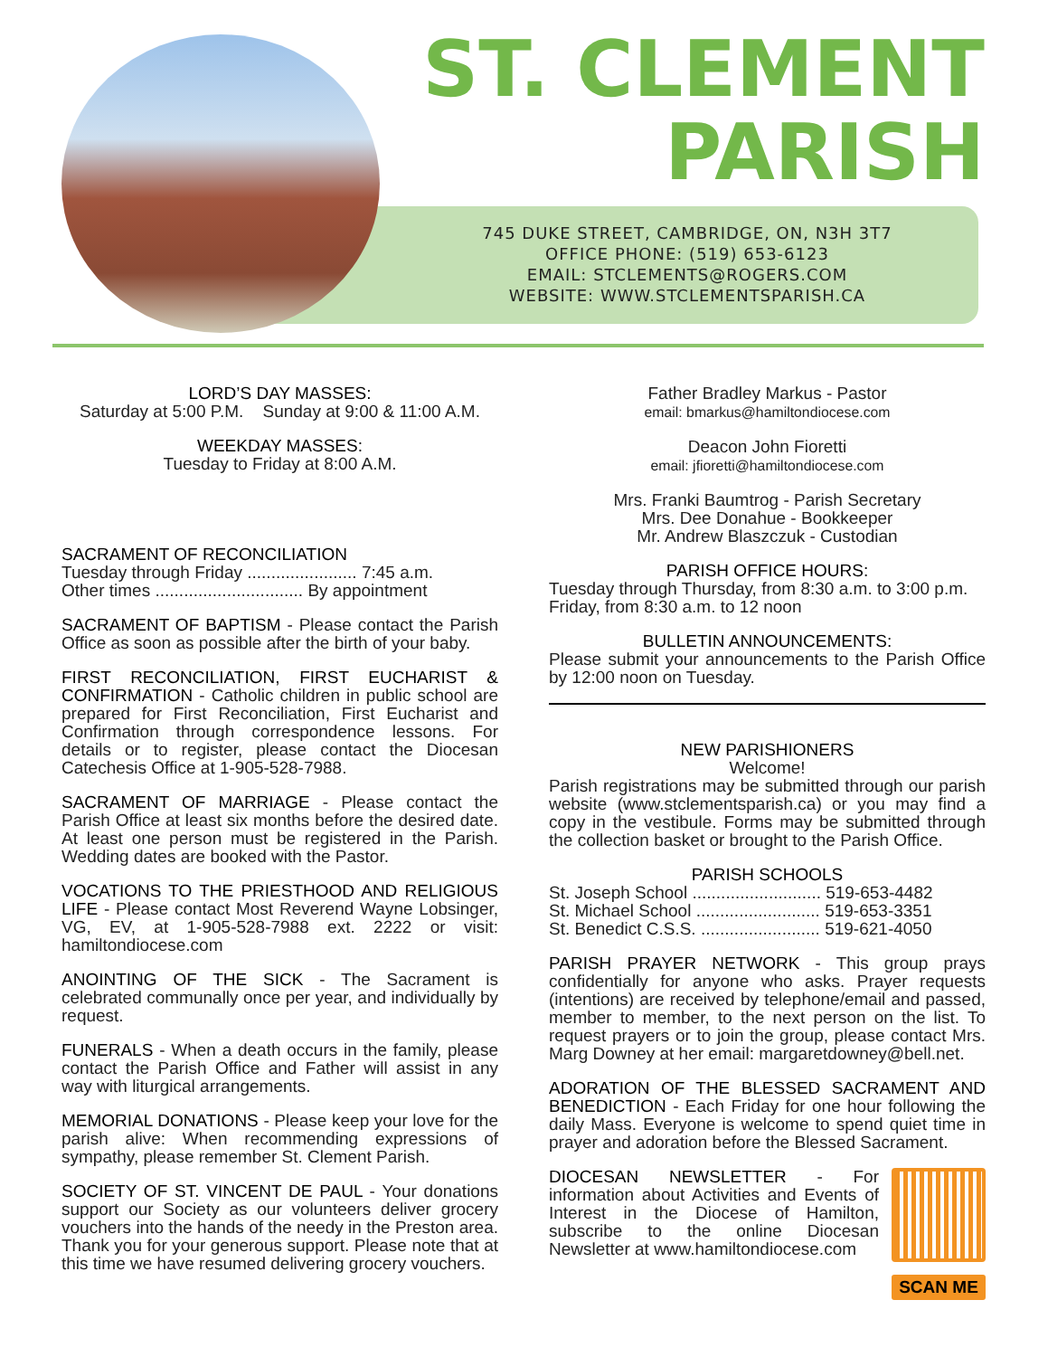ST. CLEMENT
PARISH
745 DUKE STREET, CAMBRIDGE, ON, N3H 3T7
OFFICE PHONE: (519) 653-6123
EMAIL: STCLEMENTS@ROGERS.COM
WEBSITE: WWW.STCLEMENTSPARISH.CA
LORD’S DAY MASSES:
Saturday at 5:00 P.M. Sunday at 9:00 & 11:00 A.M.
WEEKDAY MASSES:
Tuesday to Friday at 8:00 A.M.
SACRAMENT OF RECONCILIATION
Tuesday through Friday ....................... 7:45 a.m.
Other times ............................... By appointment
SACRAMENT OF BAPTISM - Please contact the Parish Office as soon as possible after the birth of your baby.
FIRST RECONCILIATION, FIRST EUCHARIST & CONFIRMATION - Catholic children in public school are prepared for First Reconciliation, First Eucharist and Confirmation through correspondence lessons. For details or to register, please contact the Diocesan Catechesis Office at 1-905-528-7988.
SACRAMENT OF MARRIAGE - Please contact the Parish Office at least six months before the desired date. At least one person must be registered in the Parish. Wedding dates are booked with the Pastor.
VOCATIONS TO THE PRIESTHOOD AND RELIGIOUS LIFE - Please contact Most Reverend Wayne Lobsinger, VG, EV, at 1-905-528-7988 ext. 2222 or visit: hamiltondiocese.com
ANOINTING OF THE SICK - The Sacrament is celebrated communally once per year, and individually by request.
FUNERALS - When a death occurs in the family, please contact the Parish Office and Father will assist in any way with liturgical arrangements.
MEMORIAL DONATIONS - Please keep your love for the parish alive: When recommending expressions of sympathy, please remember St. Clement Parish.
SOCIETY OF ST. VINCENT DE PAUL - Your donations support our Society as our volunteers deliver grocery vouchers into the hands of the needy in the Preston area. Thank you for your generous support. Please note that at this time we have resumed delivering grocery vouchers.
Father Bradley Markus - Pastor
email: bmarkus@hamiltondiocese.com
Deacon John Fioretti
email: jfioretti@hamiltondiocese.com
Mrs. Franki Baumtrog - Parish Secretary
Mrs. Dee Donahue - Bookkeeper
Mr. Andrew Blaszczuk - Custodian
PARISH OFFICE HOURS:
Tuesday through Thursday, from 8:30 a.m. to 3:00 p.m.
Friday, from 8:30 a.m. to 12 noon
BULLETIN ANNOUNCEMENTS:
Please submit your announcements to the Parish Office by 12:00 noon on Tuesday.
NEW PARISHIONERS
Welcome!
Parish registrations may be submitted through our parish website (www.stclementsparish.ca) or you may find a copy in the vestibule. Forms may be submitted through the collection basket or brought to the Parish Office.
PARISH SCHOOLS
St. Joseph School ........................... 519-653-4482
St. Michael School .......................... 519-653-3351
St. Benedict C.S.S. ......................... 519-621-4050
PARISH PRAYER NETWORK - This group prays confidentially for anyone who asks. Prayer requests (intentions) are received by telephone/email and passed, member to member, to the next person on the list. To request prayers or to join the group, please contact Mrs. Marg Downey at her email: margaretdowney@bell.net.
ADORATION OF THE BLESSED SACRAMENT AND BENEDICTION - Each Friday for one hour following the daily Mass. Everyone is welcome to spend quiet time in prayer and adoration before the Blessed Sacrament.
SCAN ME
DIOCESAN NEWSLETTER - For information about Activities and Events of Interest in the Diocese of Hamilton, subscribe to the online Diocesan Newsletter at www.hamiltondiocese.com